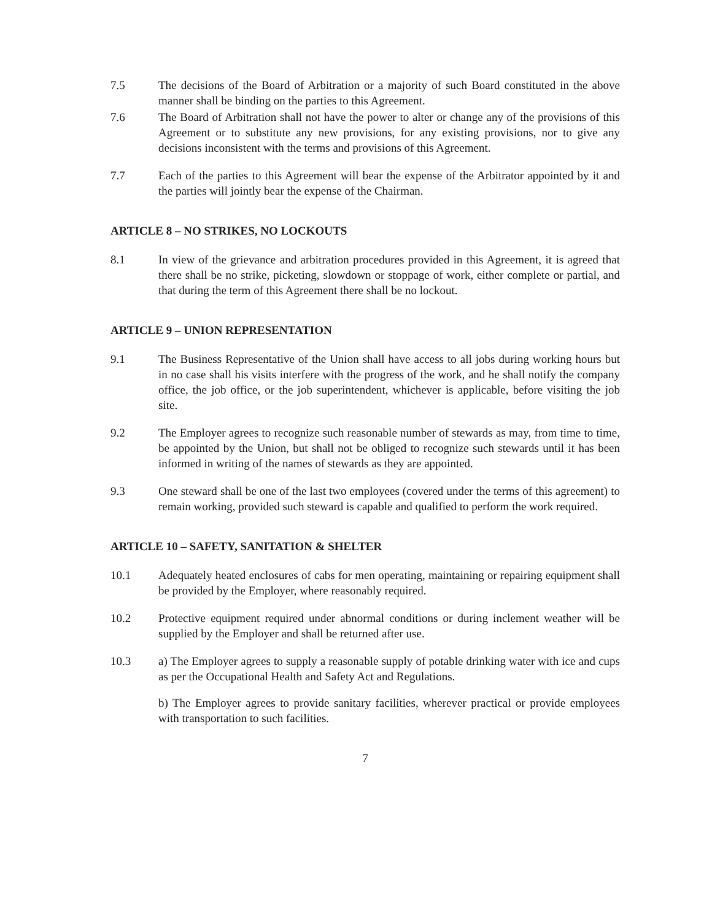7.5 The decisions of the Board of Arbitration or a majority of such Board constituted in the above manner shall be binding on the parties to this Agreement.
7.6 The Board of Arbitration shall not have the power to alter or change any of the provisions of this Agreement or to substitute any new provisions, for any existing provisions, nor to give any decisions inconsistent with the terms and provisions of this Agreement.
7.7 Each of the parties to this Agreement will bear the expense of the Arbitrator appointed by it and the parties will jointly bear the expense of the Chairman.
ARTICLE 8 – NO STRIKES, NO LOCKOUTS
8.1 In view of the grievance and arbitration procedures provided in this Agreement, it is agreed that there shall be no strike, picketing, slowdown or stoppage of work, either complete or partial, and that during the term of this Agreement there shall be no lockout.
ARTICLE 9 – UNION REPRESENTATION
9.1 The Business Representative of the Union shall have access to all jobs during working hours but in no case shall his visits interfere with the progress of the work, and he shall notify the company office, the job office, or the job superintendent, whichever is applicable, before visiting the job site.
9.2 The Employer agrees to recognize such reasonable number of stewards as may, from time to time, be appointed by the Union, but shall not be obliged to recognize such stewards until it has been informed in writing of the names of stewards as they are appointed.
9.3 One steward shall be one of the last two employees (covered under the terms of this agreement) to remain working, provided such steward is capable and qualified to perform the work required.
ARTICLE 10 – SAFETY, SANITATION & SHELTER
10.1 Adequately heated enclosures of cabs for men operating, maintaining or repairing equipment shall be provided by the Employer, where reasonably required.
10.2 Protective equipment required under abnormal conditions or during inclement weather will be supplied by the Employer and shall be returned after use.
10.3 a) The Employer agrees to supply a reasonable supply of potable drinking water with ice and cups as per the Occupational Health and Safety Act and Regulations.
b) The Employer agrees to provide sanitary facilities, wherever practical or provide employees with transportation to such facilities.
7